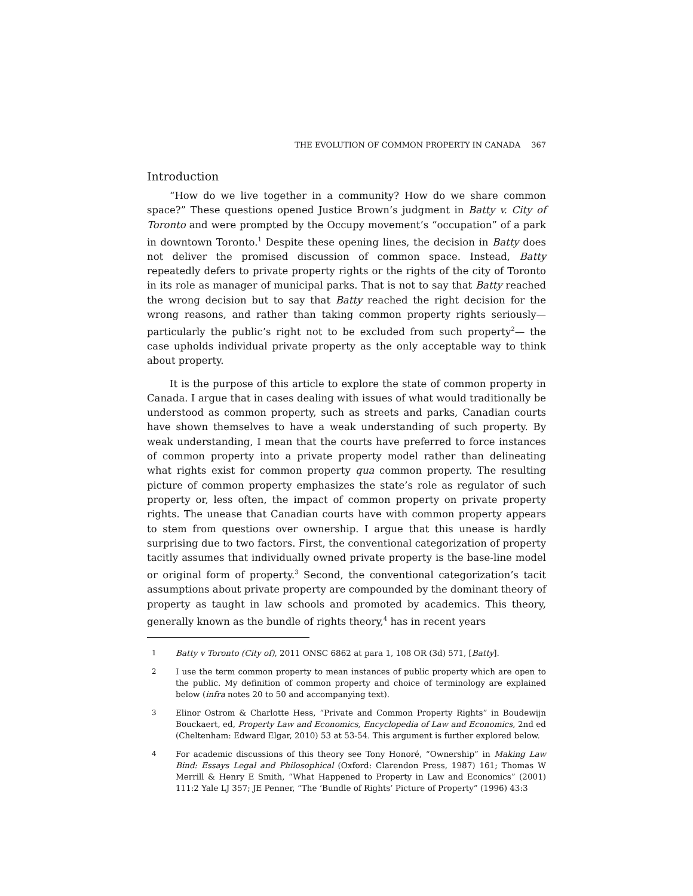THE EVOLUTION OF COMMON PROPERTY IN CANADA 367
Introduction
“How do we live together in a community? How do we share common space?” These questions opened Justice Brown’s judgment in Batty v. City of Toronto and were prompted by the Occupy movement’s “occupation” of a park in downtown Toronto.<sup>1</sup> Despite these opening lines, the decision in Batty does not deliver the promised discussion of common space. Instead, Batty repeatedly defers to private property rights or the rights of the city of Toronto in its role as manager of municipal parks. That is not to say that Batty reached the wrong decision but to say that Batty reached the right decision for the wrong reasons, and rather than taking common property rights seriously—particularly the public’s right not to be excluded from such property<sup>2</sup>— the case upholds individual private property as the only acceptable way to think about property.
It is the purpose of this article to explore the state of common property in Canada. I argue that in cases dealing with issues of what would traditionally be understood as common property, such as streets and parks, Canadian courts have shown themselves to have a weak understanding of such property. By weak understanding, I mean that the courts have preferred to force instances of common property into a private property model rather than delineating what rights exist for common property qua common property. The resulting picture of common property emphasizes the state’s role as regulator of such property or, less often, the impact of common property on private property rights. The unease that Canadian courts have with common property appears to stem from questions over ownership. I argue that this unease is hardly surprising due to two factors. First, the conventional categorization of property tacitly assumes that individually owned private property is the base-line model or original form of property.<sup>3</sup> Second, the conventional categorization’s tacit assumptions about private property are compounded by the dominant theory of property as taught in law schools and promoted by academics. This theory, generally known as the bundle of rights theory,<sup>4</sup> has in recent years
1 Batty v Toronto (City of), 2011 ONSC 6862 at para 1, 108 OR (3d) 571, [Batty].
2 I use the term common property to mean instances of public property which are open to the public. My definition of common property and choice of terminology are explained below (infra notes 20 to 50 and accompanying text).
3 Elinor Ostrom & Charlotte Hess, “Private and Common Property Rights” in Boudewijn Bouckaert, ed, Property Law and Economics, Encyclopedia of Law and Economics, 2nd ed (Cheltenham: Edward Elgar, 2010) 53 at 53-54. This argument is further explored below.
4 For academic discussions of this theory see Tony Honoré, “Ownership” in Making Law Bind: Essays Legal and Philosophical (Oxford: Clarendon Press, 1987) 161; Thomas W Merrill & Henry E Smith, “What Happened to Property in Law and Economics” (2001) 111:2 Yale LJ 357; JE Penner, “The ‘Bundle of Rights’ Picture of Property” (1996) 43:3